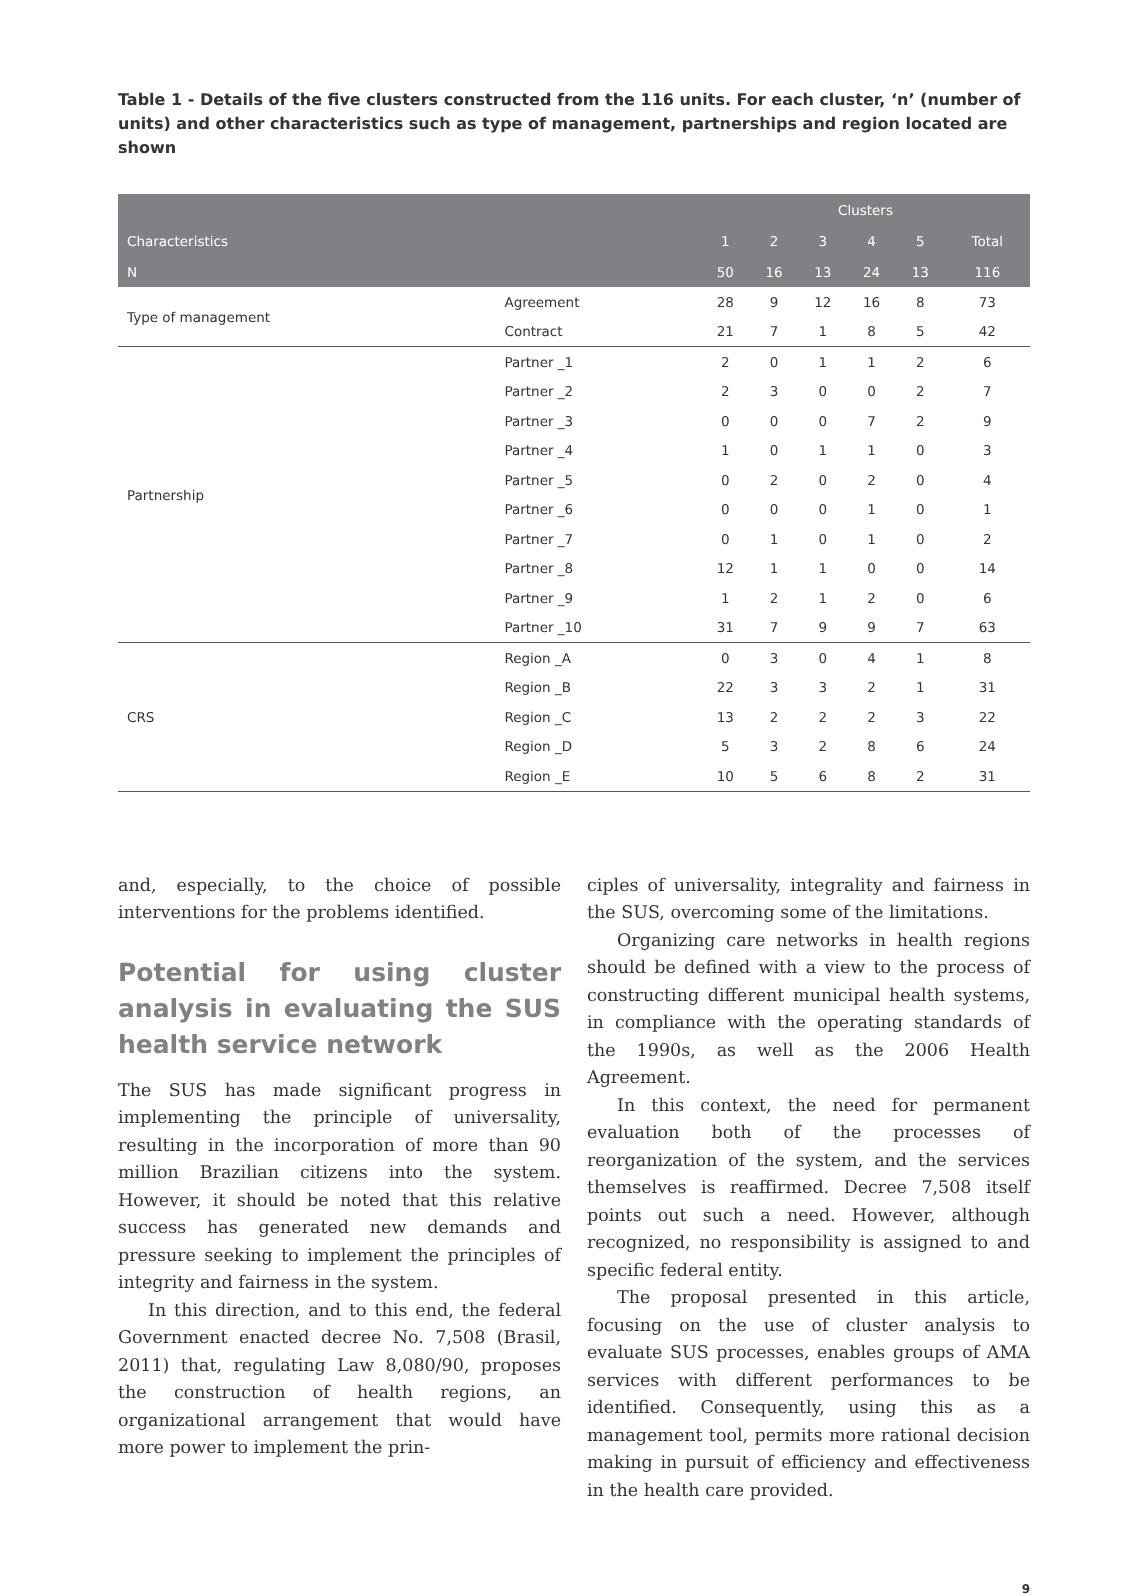Table 1 - Details of the five clusters constructed from the 116 units. For each cluster, ‘n’ (number of units) and other characteristics such as type of management, partnerships and region located are shown
| | | Clusters | | | | | |
| --- | --- | --- | --- | --- | --- | --- | --- |
| Characteristics | | 1 | 2 | 3 | 4 | 5 | Total |
| N | | 50 | 16 | 13 | 24 | 13 | 116 |
| Type of management | Agreement | 28 | 9 | 12 | 16 | 8 | 73 |
| | Contract | 21 | 7 | 1 | 8 | 5 | 42 |
| Partnership | Partner _1 | 2 | 0 | 1 | 1 | 2 | 6 |
| | Partner _2 | 2 | 3 | 0 | 0 | 2 | 7 |
| | Partner _3 | 0 | 0 | 0 | 7 | 2 | 9 |
| | Partner _4 | 1 | 0 | 1 | 1 | 0 | 3 |
| | Partner _5 | 0 | 2 | 0 | 2 | 0 | 4 |
| | Partner _6 | 0 | 0 | 0 | 1 | 0 | 1 |
| | Partner _7 | 0 | 1 | 0 | 1 | 0 | 2 |
| | Partner _8 | 12 | 1 | 1 | 0 | 0 | 14 |
| | Partner _9 | 1 | 2 | 1 | 2 | 0 | 6 |
| | Partner _10 | 31 | 7 | 9 | 9 | 7 | 63 |
| CRS | Region _A | 0 | 3 | 0 | 4 | 1 | 8 |
| | Region _B | 22 | 3 | 3 | 2 | 1 | 31 |
| | Region _C | 13 | 2 | 2 | 2 | 3 | 22 |
| | Region _D | 5 | 3 | 2 | 8 | 6 | 24 |
| | Region _E | 10 | 5 | 6 | 8 | 2 | 31 |
and, especially, to the choice of possible interventions for the problems identified.
Potential for using cluster analysis in evaluating the SUS health service network
The SUS has made significant progress in implementing the principle of universality, resulting in the incorporation of more than 90 million Brazilian citizens into the system. However, it should be noted that this relative success has generated new demands and pressure seeking to implement the principles of integrity and fairness in the system.
In this direction, and to this end, the federal Government enacted decree No. 7,508 (Brasil, 2011) that, regulating Law 8,080/90, proposes the construction of health regions, an organizational arrangement that would have more power to implement the prin-
ciples of universality, integrality and fairness in the SUS, overcoming some of the limitations.
Organizing care networks in health regions should be defined with a view to the process of constructing different municipal health systems, in compliance with the operating standards of the 1990s, as well as the 2006 Health Agreement.
In this context, the need for permanent evaluation both of the processes of reorganization of the system, and the services themselves is reaffirmed. Decree 7,508 itself points out such a need. However, although recognized, no responsibility is assigned to and specific federal entity.
The proposal presented in this article, focusing on the use of cluster analysis to evaluate SUS processes, enables groups of AMA services with different performances to be identified. Consequently, using this as a management tool, permits more rational decision making in pursuit of efficiency and effectiveness in the health care provided.
9